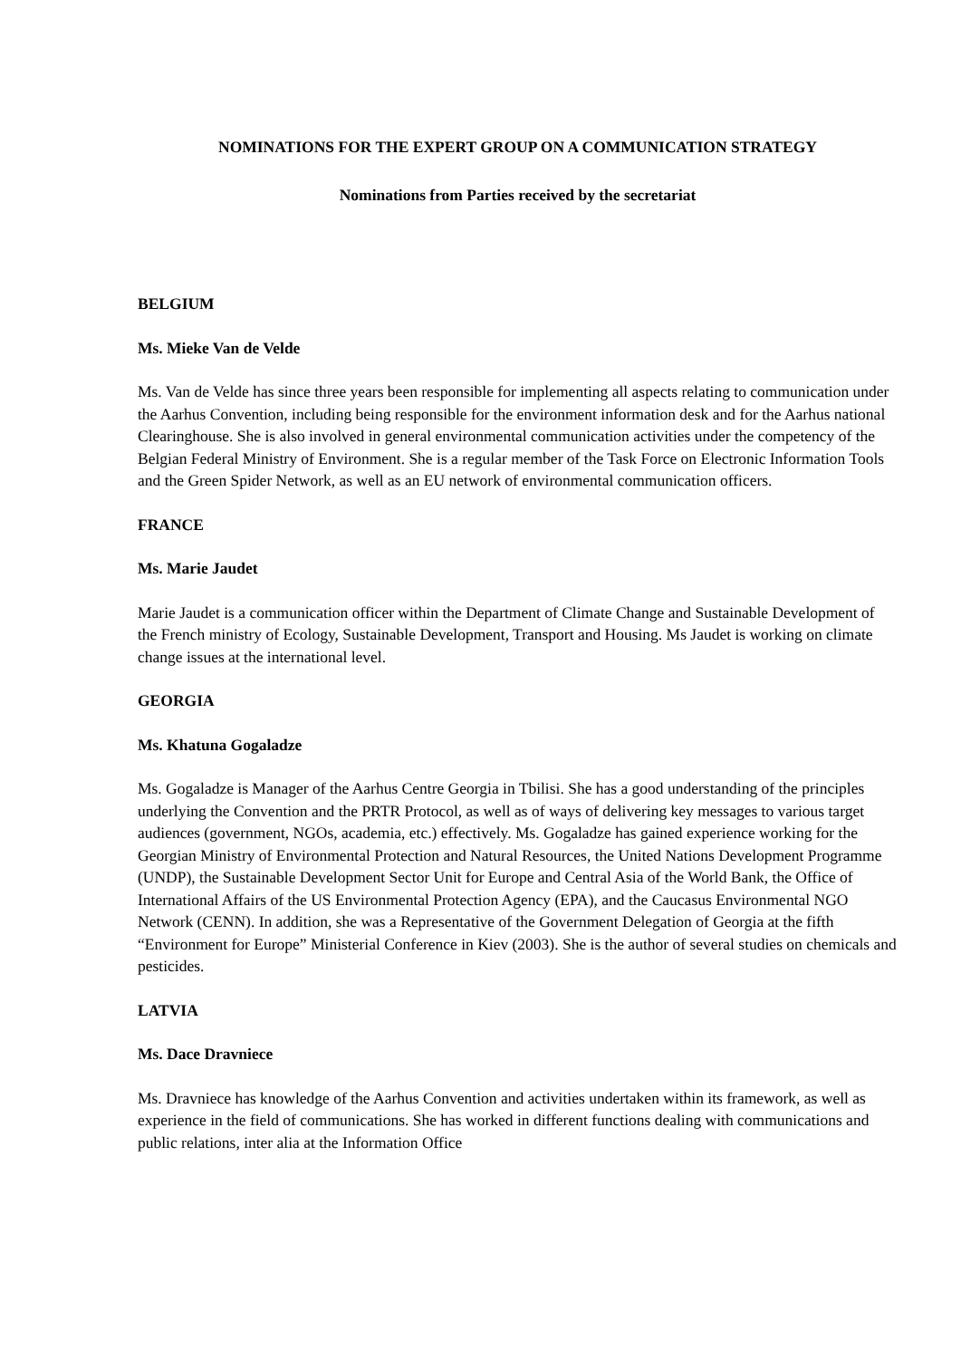NOMINATIONS FOR THE EXPERT GROUP ON A COMMUNICATION STRATEGY
Nominations from Parties received by the secretariat
BELGIUM
Ms. Mieke Van de Velde
Ms. Van de Velde has since three years been responsible for implementing all aspects relating to communication under the Aarhus Convention, including being responsible for the environment information desk and for the Aarhus national Clearinghouse. She is also involved in general environmental communication activities under the competency of the Belgian Federal Ministry of Environment. She is a regular member of the Task Force on Electronic Information Tools and the Green Spider Network, as well as an EU network of environmental communication officers.
FRANCE
Ms. Marie Jaudet
Marie Jaudet is a communication officer within the Department of Climate Change and Sustainable Development of the French ministry of Ecology, Sustainable Development, Transport and Housing. Ms Jaudet is working on climate change issues at the international level.
GEORGIA
Ms. Khatuna Gogaladze
Ms. Gogaladze is Manager of the Aarhus Centre Georgia in Tbilisi. She has a good understanding of the principles underlying the Convention and the PRTR Protocol, as well as of ways of delivering key messages to various target audiences (government, NGOs, academia, etc.) effectively. Ms. Gogaladze has gained experience working for the Georgian Ministry of Environmental Protection and Natural Resources, the United Nations Development Programme (UNDP), the Sustainable Development Sector Unit for Europe and Central Asia of the World Bank, the Office of International Affairs of the US Environmental Protection Agency (EPA), and the Caucasus Environmental NGO Network (CENN). In addition, she was a Representative of the Government Delegation of Georgia at the fifth “Environment for Europe” Ministerial Conference in Kiev (2003). She is the author of several studies on chemicals and pesticides.
LATVIA
Ms. Dace Dravniece
Ms. Dravniece has knowledge of the Aarhus Convention and activities undertaken within its framework, as well as experience in the field of communications. She has worked in different functions dealing with communications and public relations, inter alia at the Information Office